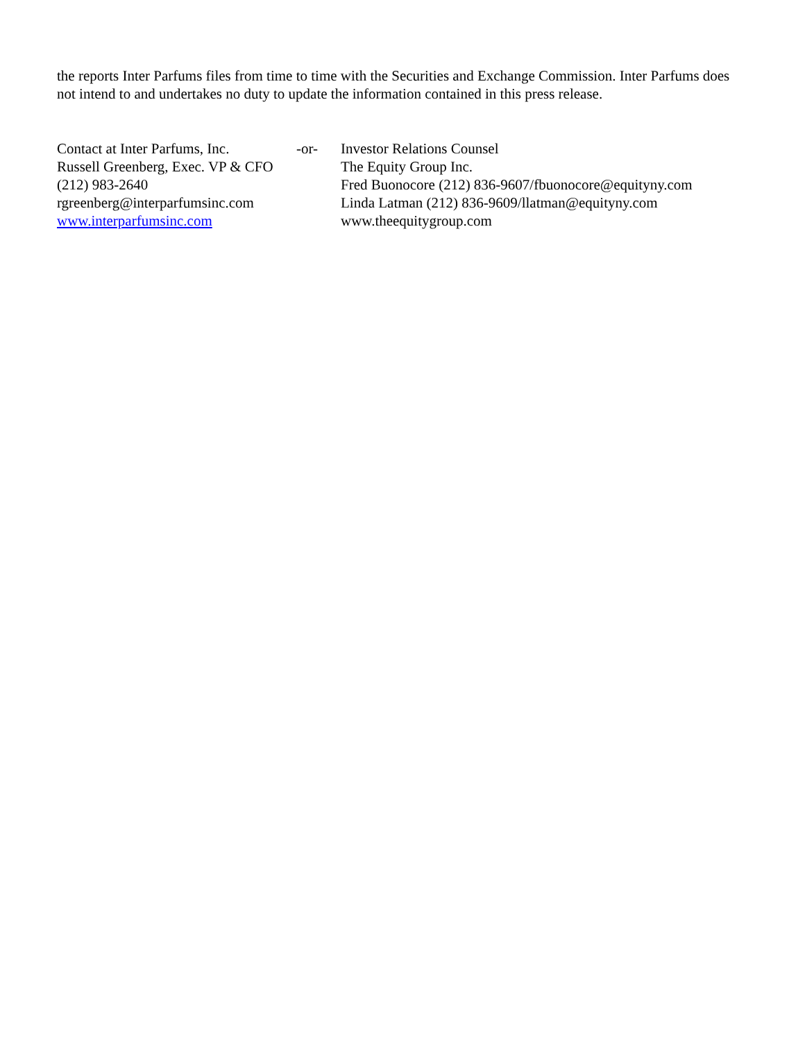the reports Inter Parfums files from time to time with the Securities and Exchange Commission. Inter Parfums does not intend to and undertakes no duty to update the information contained in this press release.
Contact at Inter Parfums, Inc.
Russell Greenberg, Exec. VP & CFO
(212) 983-2640
rgreenberg@interparfumsinc.com
www.interparfumsinc.com
-or- Investor Relations Counsel
The Equity Group Inc.
Fred Buonocore (212) 836-9607/fbuonocore@equityny.com
Linda Latman (212) 836-9609/llatman@equityny.com
www.theequitygroup.com